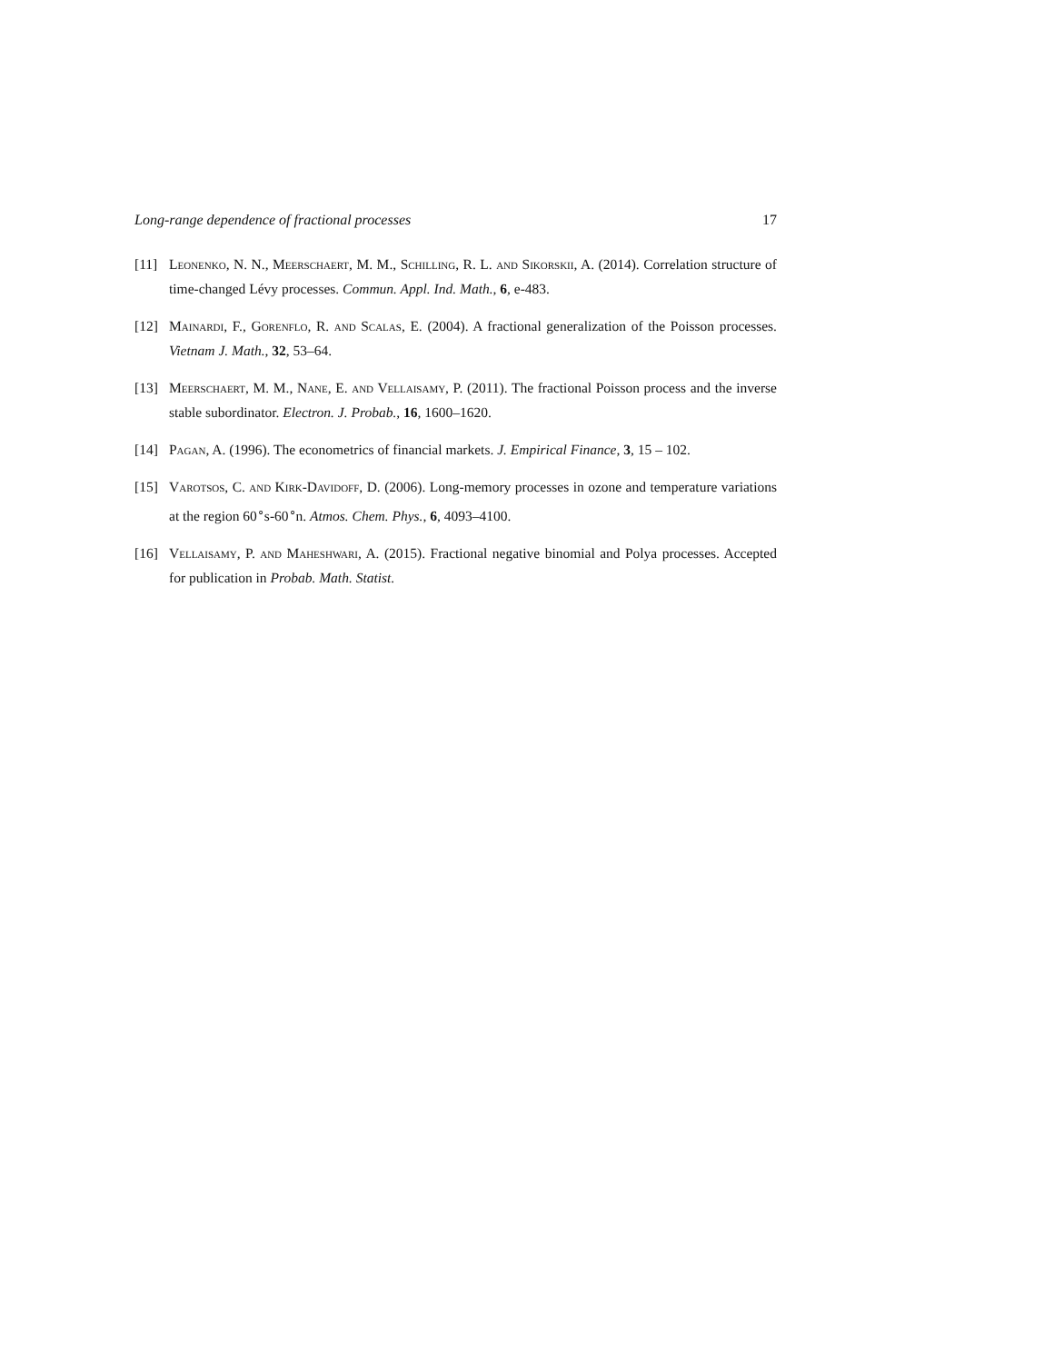Long-range dependence of fractional processes 17
[11] Leonenko, N. N., Meerschaert, M. M., Schilling, R. L. and Sikorskii, A. (2014). Correlation structure of time-changed Lévy processes. Commun. Appl. Ind. Math., 6, e-483.
[12] Mainardi, F., Gorenflo, R. and Scalas, E. (2004). A fractional generalization of the Poisson processes. Vietnam J. Math., 32, 53–64.
[13] Meerschaert, M. M., Nane, E. and Vellaisamy, P. (2011). The fractional Poisson process and the inverse stable subordinator. Electron. J. Probab., 16, 1600–1620.
[14] Pagan, A. (1996). The econometrics of financial markets. J. Empirical Finance, 3, 15 – 102.
[15] Varotsos, C. and Kirk-Davidoff, D. (2006). Long-memory processes in ozone and temperature variations at the region 60<sup>∘</sup>s-60<sup>∘</sup>n. Atmos. Chem. Phys., 6, 4093–4100.
[16] Vellaisamy, P. and Maheshwari, A. (2015). Fractional negative binomial and Polya processes. Accepted for publication in Probab. Math. Statist.